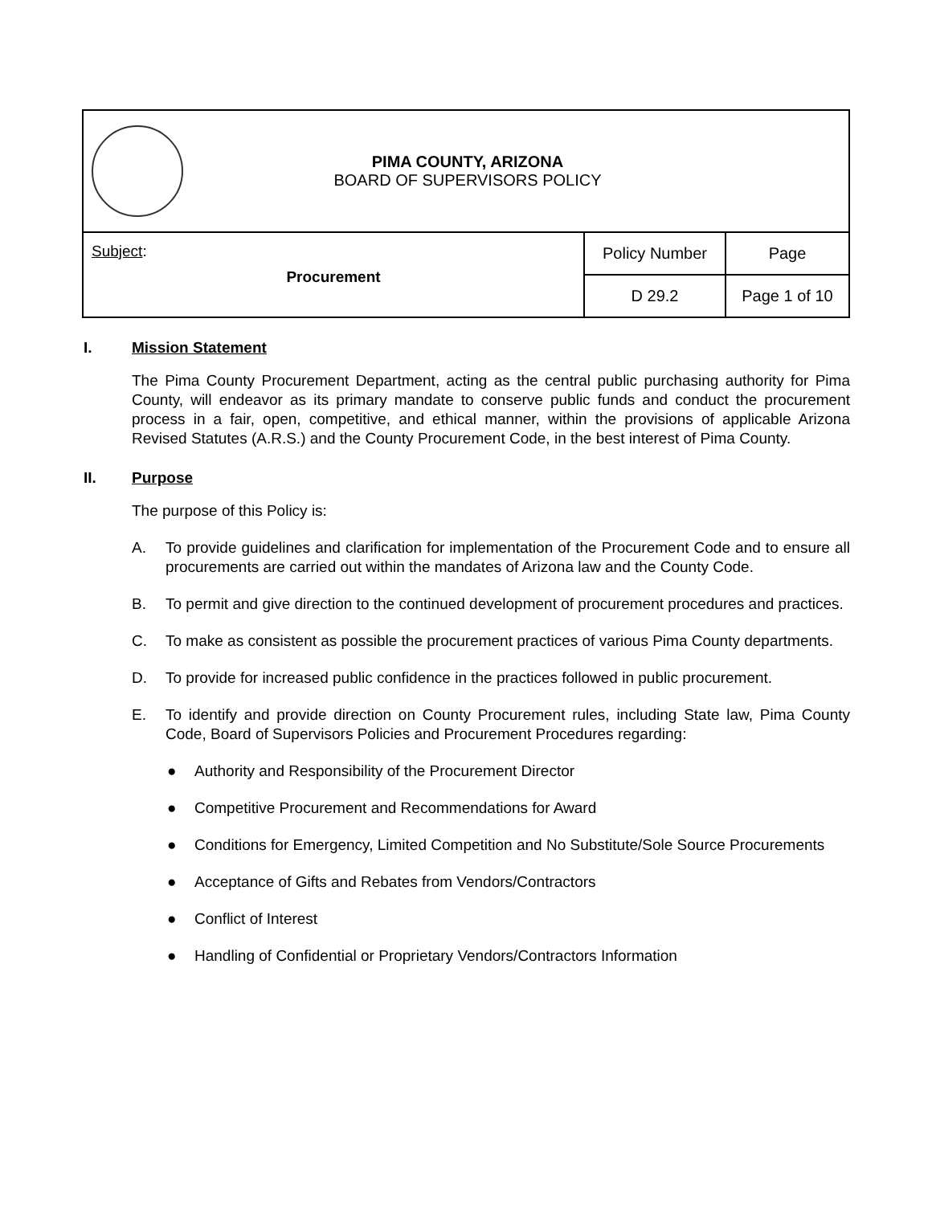| PIMA COUNTY, ARIZONA BOARD OF SUPERVISORS POLICY | | |
| Subject : Procurement | Policy Number | Page |
| | D 29.2 | Page 1 of 10 |
I. Mission Statement
The Pima County Procurement Department, acting as the central public purchasing authority for Pima County, will endeavor as its primary mandate to conserve public funds and conduct the procurement process in a fair, open, competitive, and ethical manner, within the provisions of applicable Arizona Revised Statutes (A.R.S.) and the County Procurement Code, in the best interest of Pima County.
II. Purpose
The purpose of this Policy is:
A. To provide guidelines and clarification for implementation of the Procurement Code and to ensure all procurements are carried out within the mandates of Arizona law and the County Code.
B. To permit and give direction to the continued development of procurement procedures and practices.
C. To make as consistent as possible the procurement practices of various Pima County departments.
D. To provide for increased public confidence in the practices followed in public procurement.
E. To identify and provide direction on County Procurement rules, including State law, Pima County Code, Board of Supervisors Policies and Procurement Procedures regarding:
● Authority and Responsibility of the Procurement Director
● Competitive Procurement and Recommendations for Award
● Conditions for Emergency, Limited Competition and No Substitute/Sole Source Procurements
● Acceptance of Gifts and Rebates from Vendors/Contractors
● Conflict of Interest
● Handling of Confidential or Proprietary Vendors/Contractors Information